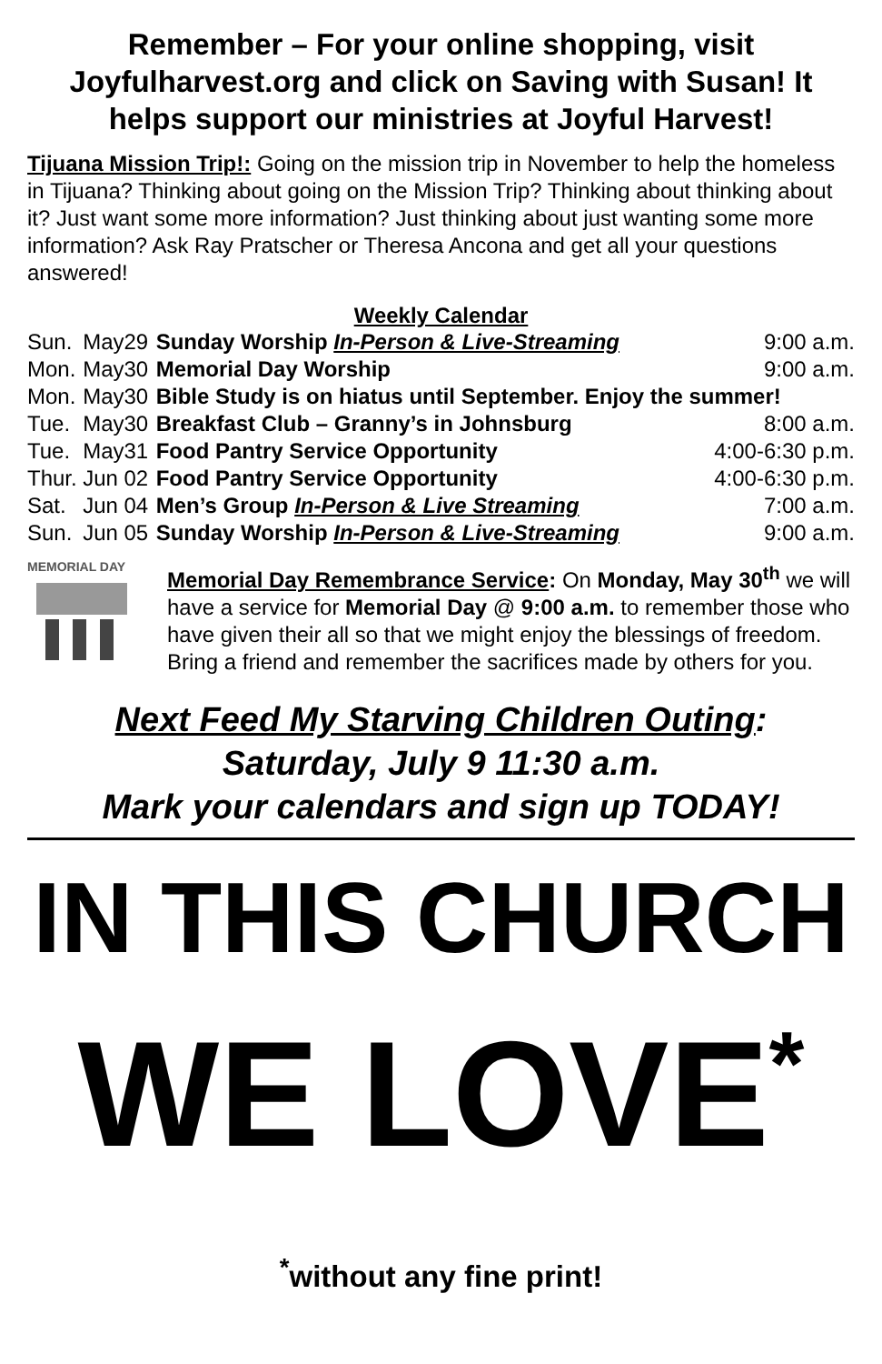Remember – For your online shopping, visit Joyfulharvest.org and click on Saving with Susan! It helps support our ministries at Joyful Harvest!
Tijuana Mission Trip!: Going on the mission trip in November to help the homeless in Tijuana? Thinking about going on the Mission Trip? Thinking about thinking about it? Just want some more information? Just thinking about just wanting some more information? Ask Ray Pratscher or Theresa Ancona and get all your questions answered!
Weekly Calendar
| Sun. | May29 | Sunday Worship In-Person & Live-Streaming | 9:00 a.m. |
| Mon. | May30 | Memorial Day Worship | 9:00 a.m. |
| Mon. | May30 | Bible Study is on hiatus until September. Enjoy the summer! | |
| Tue. | May30 | Breakfast Club – Granny’s in Johnsburg | 8:00 a.m. |
| Tue. | May31 | Food Pantry Service Opportunity | 4:00-6:30 p.m. |
| Thur. | Jun 02 | Food Pantry Service Opportunity | 4:00-6:30 p.m. |
| Sat. | Jun 04 | Men’s Group In-Person & Live Streaming | 7:00 a.m. |
| Sun. | Jun 05 | Sunday Worship In-Person & Live-Streaming | 9:00 a.m. |
MEMORIAL DAY
Memorial Day Remembrance Service: On Monday, May 30<sup>th</sup> we will have a service for Memorial Day @ 9:00 a.m. to remember those who have given their all so that we might enjoy the blessings of freedom. Bring a friend and remember the sacrifices made by others for you.
Next Feed My Starving Children Outing:
Saturday, July 9 11:30 a.m.
Mark your calendars and sign up TODAY!
IN THIS CHURCH
WE LOVE<sup>*</sup>
<sup>*</sup> without any fine print!